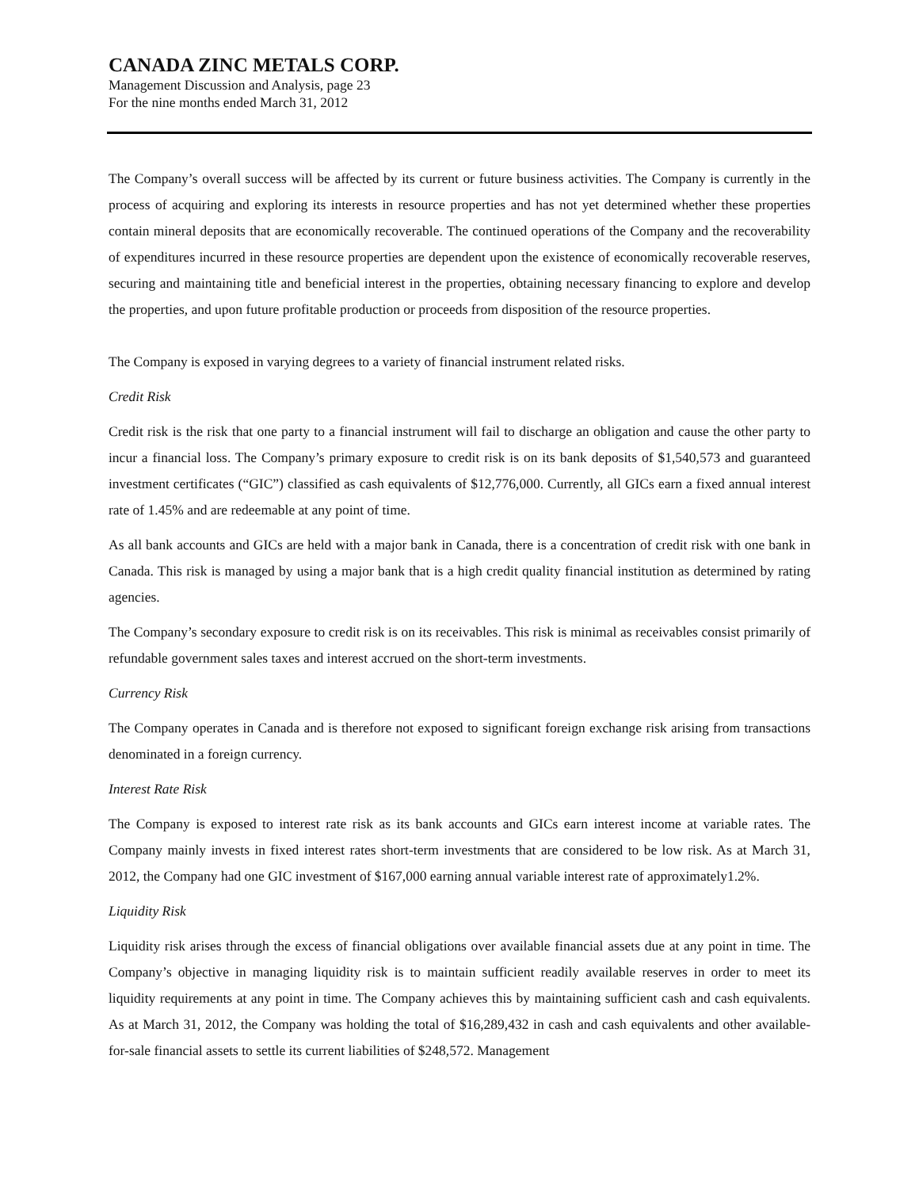CANADA ZINC METALS CORP.
Management Discussion and Analysis, page 23
For the nine months ended March 31, 2012
The Company’s overall success will be affected by its current or future business activities. The Company is currently in the process of acquiring and exploring its interests in resource properties and has not yet determined whether these properties contain mineral deposits that are economically recoverable. The continued operations of the Company and the recoverability of expenditures incurred in these resource properties are dependent upon the existence of economically recoverable reserves, securing and maintaining title and beneficial interest in the properties, obtaining necessary financing to explore and develop the properties, and upon future profitable production or proceeds from disposition of the resource properties.
The Company is exposed in varying degrees to a variety of financial instrument related risks.
Credit Risk
Credit risk is the risk that one party to a financial instrument will fail to discharge an obligation and cause the other party to incur a financial loss. The Company’s primary exposure to credit risk is on its bank deposits of $1,540,573 and guaranteed investment certificates (“GIC”) classified as cash equivalents of $12,776,000. Currently, all GICs earn a fixed annual interest rate of 1.45% and are redeemable at any point of time.
As all bank accounts and GICs are held with a major bank in Canada, there is a concentration of credit risk with one bank in Canada. This risk is managed by using a major bank that is a high credit quality financial institution as determined by rating agencies.
The Company’s secondary exposure to credit risk is on its receivables. This risk is minimal as receivables consist primarily of refundable government sales taxes and interest accrued on the short-term investments.
Currency Risk
The Company operates in Canada and is therefore not exposed to significant foreign exchange risk arising from transactions denominated in a foreign currency.
Interest Rate Risk
The Company is exposed to interest rate risk as its bank accounts and GICs earn interest income at variable rates. The Company mainly invests in fixed interest rates short-term investments that are considered to be low risk. As at March 31, 2012, the Company had one GIC investment of $167,000 earning annual variable interest rate of approximately1.2%.
Liquidity Risk
Liquidity risk arises through the excess of financial obligations over available financial assets due at any point in time. The Company’s objective in managing liquidity risk is to maintain sufficient readily available reserves in order to meet its liquidity requirements at any point in time. The Company achieves this by maintaining sufficient cash and cash equivalents. As at March 31, 2012, the Company was holding the total of $16,289,432 in cash and cash equivalents and other available-for-sale financial assets to settle its current liabilities of $248,572. Management